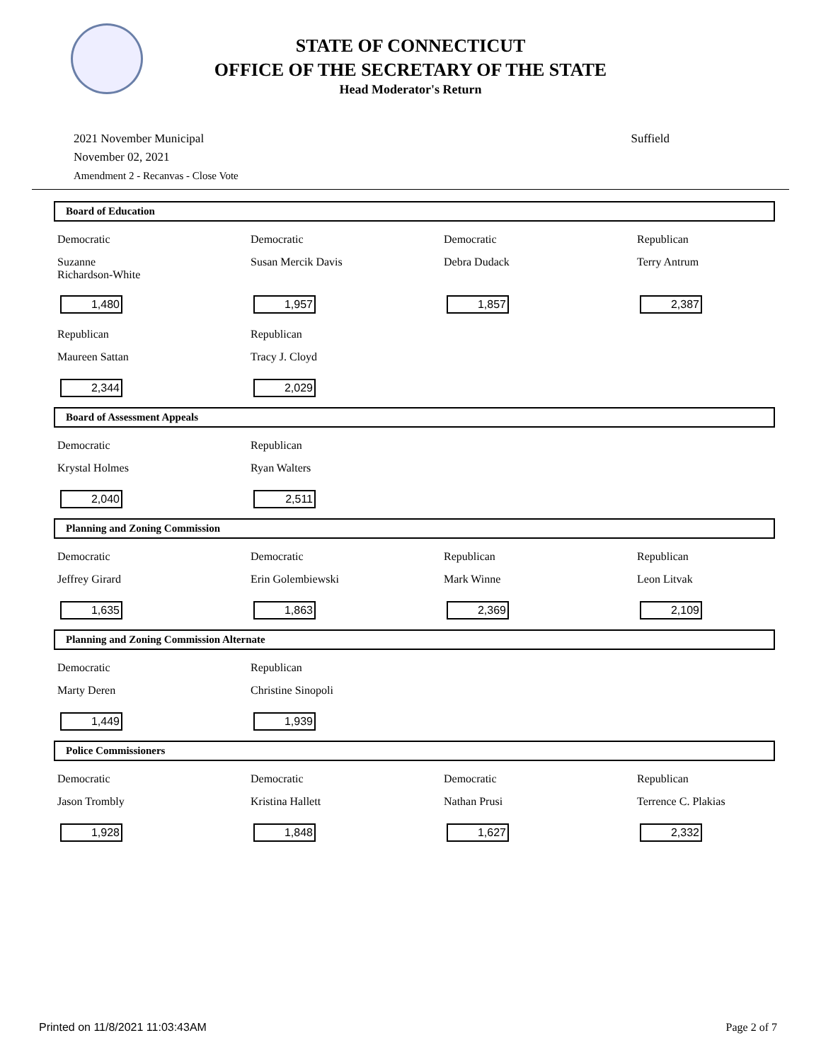STATE OF CONNECTICUT
OFFICE OF THE SECRETARY OF THE STATE
Head Moderator's Return
2021 November Municipal
November 02, 2021
Amendment 2 - Recanvas - Close Vote
Suffield
Board of Education
| Democratic | Democratic | Democratic | Republican |
| Suzanne Richardson-White | Susan Mercik Davis | Debra Dudack | Terry Antrum |
| 1,480 | 1,957 | 1,857 | 2,387 |
| Republican | Republican | | |
| Maureen Sattan | Tracy J. Cloyd | | |
| 2,344 | 2,029 | | |
Board of Assessment Appeals
| Democratic | Republican | | |
| Krystal Holmes | Ryan Walters | | |
| 2,040 | 2,511 | | |
Planning and Zoning Commission
| Democratic | Democratic | Republican | Republican |
| Jeffrey Girard | Erin Golembiewski | Mark Winne | Leon Litvak |
| 1,635 | 1,863 | 2,369 | 2,109 |
Planning and Zoning Commission Alternate
| Democratic | Republican | | |
| Marty Deren | Christine Sinopoli | | |
| 1,449 | 1,939 | | |
Police Commissioners
| Democratic | Democratic | Democratic | Republican |
| Jason Trombly | Kristina Hallett | Nathan Prusi | Terrence C. Plakias |
| 1,928 | 1,848 | 1,627 | 2,332 |
Printed on 11/8/2021 11:03:43AM Page 2 of 7